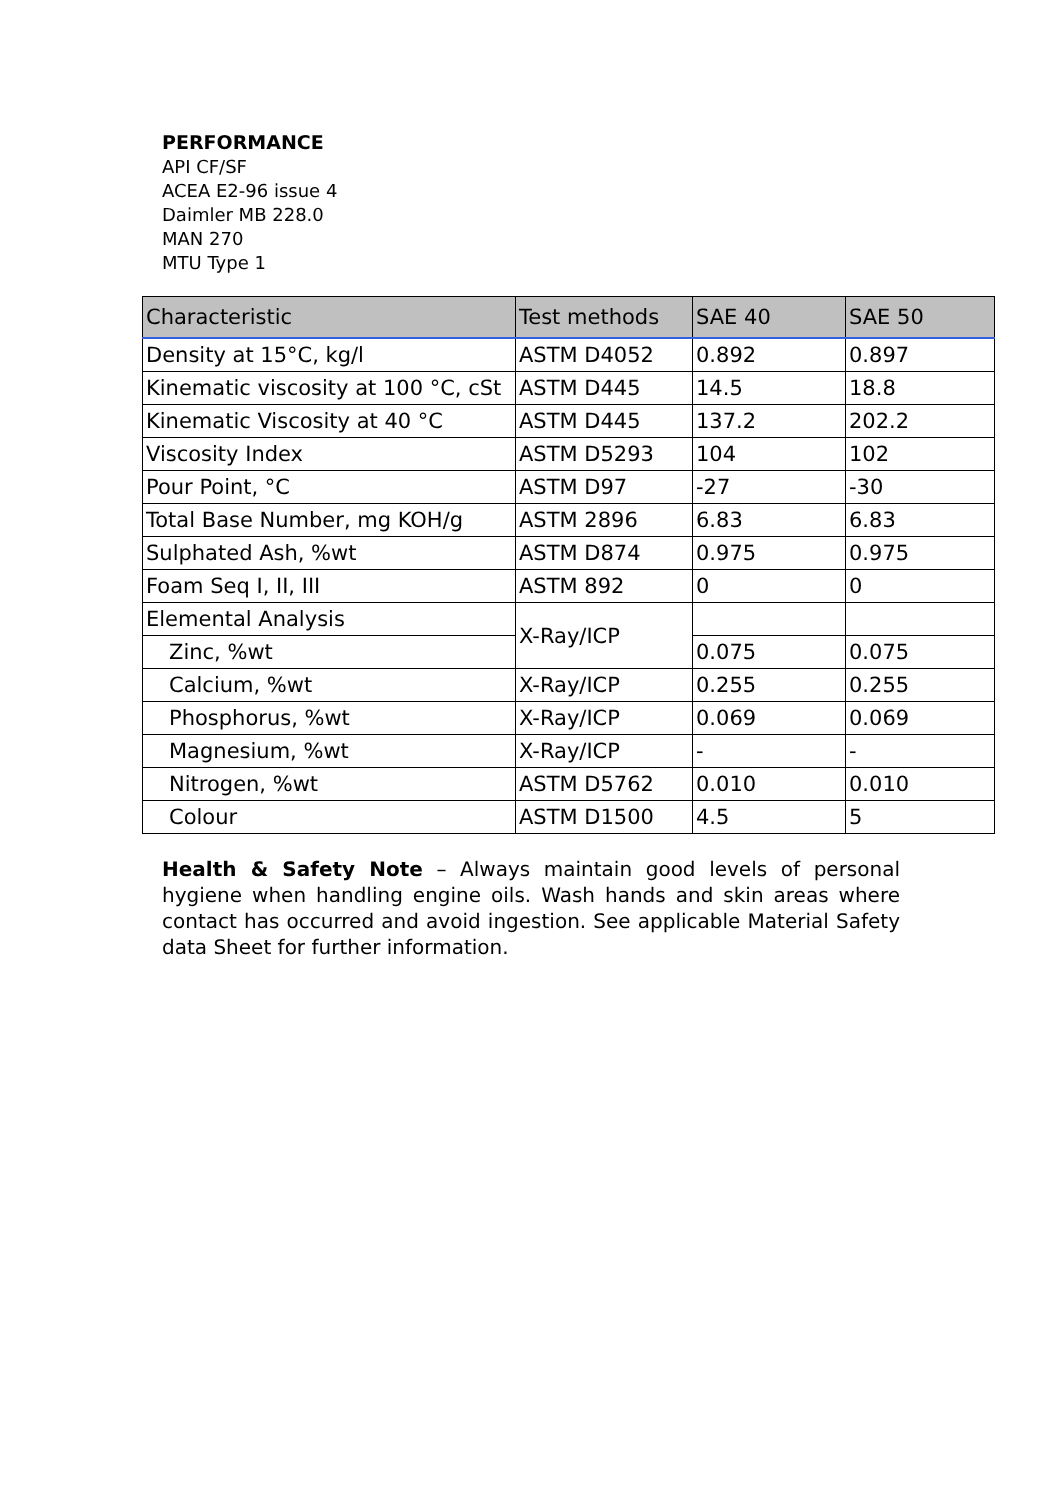PERFORMANCE
API CF/SF
ACEA E2-96 issue 4
Daimler MB 228.0
MAN 270
MTU Type 1
| Characteristic | Test methods | SAE 40 | SAE 50 |
| --- | --- | --- | --- |
| Density at 15°C, kg/l | ASTM D4052 | 0.892 | 0.897 |
| Kinematic viscosity at 100 °C, cSt | ASTM D445 | 14.5 | 18.8 |
| Kinematic Viscosity at 40 °C | ASTM D445 | 137.2 | 202.2 |
| Viscosity Index | ASTM D5293 | 104 | 102 |
| Pour Point, °C | ASTM D97 | -27 | -30 |
| Total Base Number, mg KOH/g | ASTM 2896 | 6.83 | 6.83 |
| Sulphated Ash, %wt | ASTM D874 | 0.975 | 0.975 |
| Foam Seq I, II, III | ASTM 892 | 0 | 0 |
| Elemental Analysis | X-Ray/ICP | | |
| Zinc, %wt | | 0.075 | 0.075 |
| Calcium, %wt | X-Ray/ICP | 0.255 | 0.255 |
| Phosphorus, %wt | X-Ray/ICP | 0.069 | 0.069 |
| Magnesium, %wt | X-Ray/ICP | - | - |
| Nitrogen, %wt | ASTM D5762 | 0.010 | 0.010 |
| Colour | ASTM D1500 | 4.5 | 5 |
Health & Safety Note – Always maintain good levels of personal hygiene when handling engine oils. Wash hands and skin areas where contact has occurred and avoid ingestion. See applicable Material Safety data Sheet for further information.